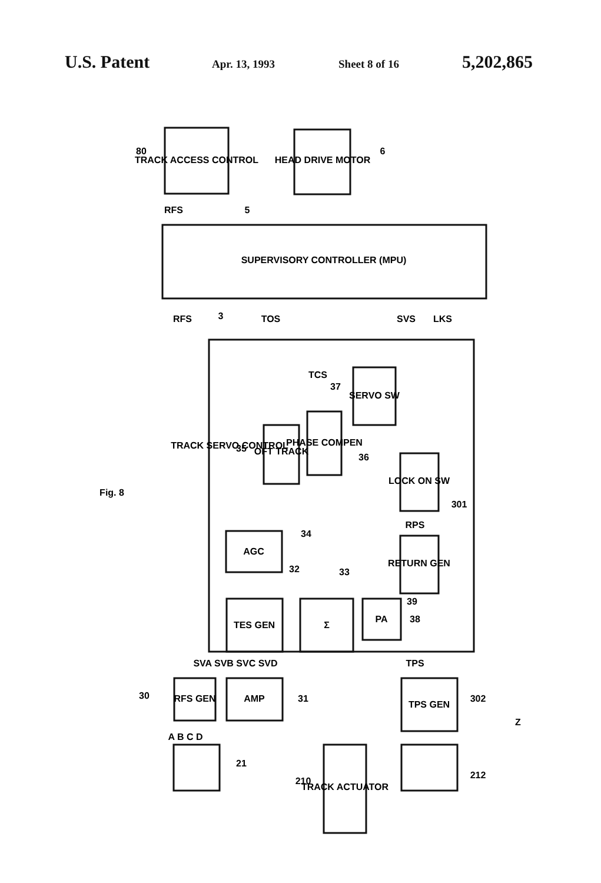U.S. Patent
Apr. 13, 1993 Sheet 8 of 16
5,202,865
TRACK ACCESS CONTROL
HEAD DRIVE MOTOR
SUPERVISORY CONTROLLER (MPU)
TRACK SERVO CONTROL
TES GEN
Σ
AGC
OFT TRACK
PHASE COMPEN
SERVO SW
LOCK ON SW
RETURN GEN
PA
RFS GEN
AMP
TPS GEN
TRACK ACTUATOR
Fig. 8
80
6
5
RFS
RFS
3
TOS
SVS
LKS
TCS
37
35
36
34
32
33
39
RPS
301
38
TPS
SVA SVB SVC SVD
30
31
302
Z
A B C D
21
210
212